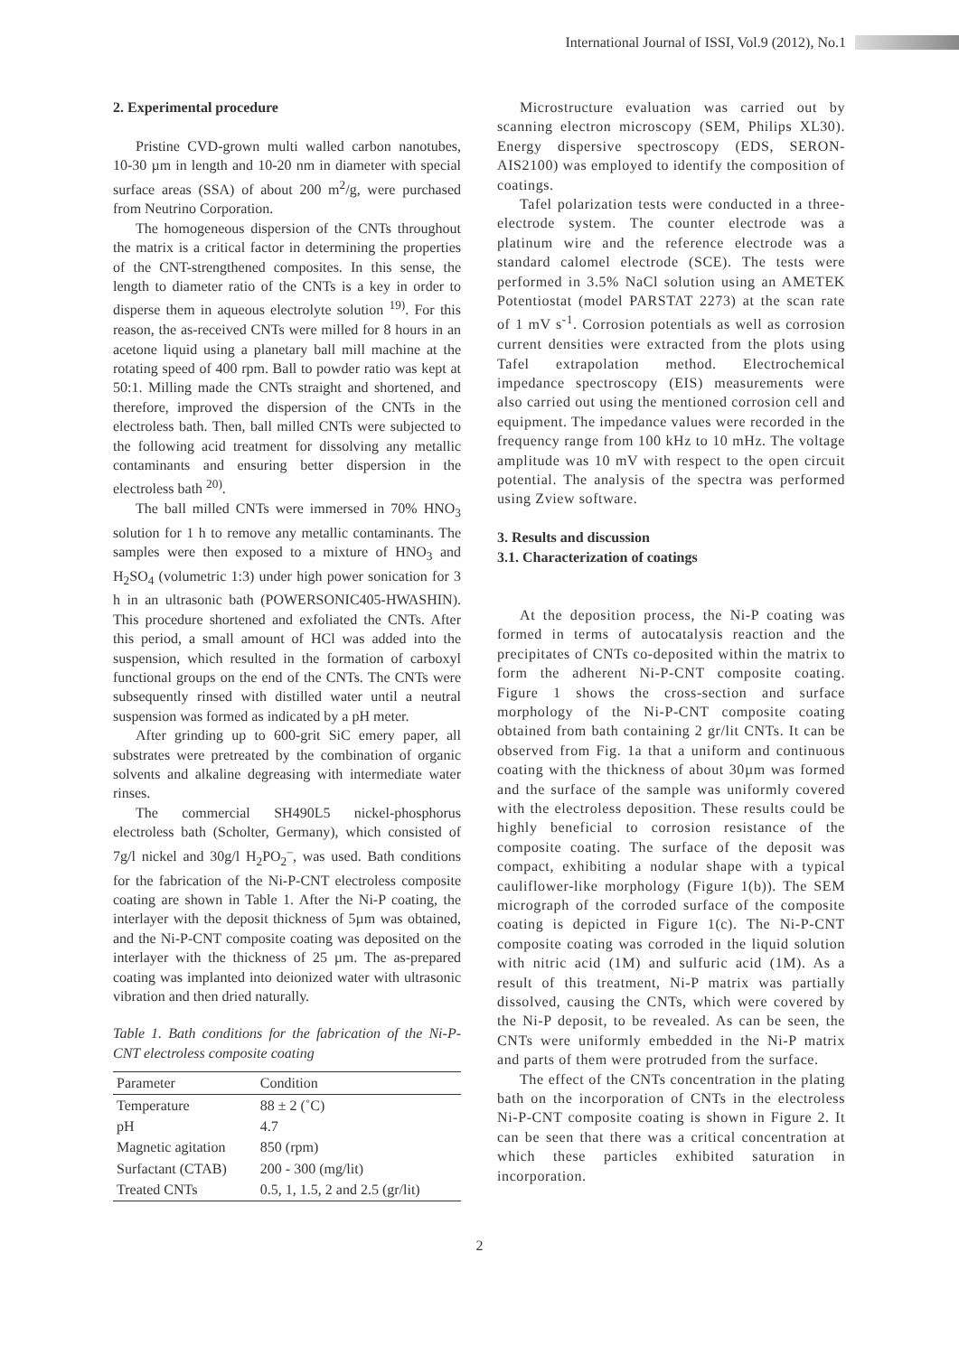International Journal of ISSI, Vol.9 (2012), No.1
2. Experimental procedure
Pristine CVD-grown multi walled carbon nanotubes, 10-30 µm in length and 10-20 nm in diameter with special surface areas (SSA) of about 200 m<sup>2</sup>/g, were purchased from Neutrino Corporation.
The homogeneous dispersion of the CNTs throughout the matrix is a critical factor in determining the properties of the CNT-strengthened composites. In this sense, the length to diameter ratio of the CNTs is a key in order to disperse them in aqueous electrolyte solution <sup>19)</sup>. For this reason, the as-received CNTs were milled for 8 hours in an acetone liquid using a planetary ball mill machine at the rotating speed of 400 rpm. Ball to powder ratio was kept at 50:1. Milling made the CNTs straight and shortened, and therefore, improved the dispersion of the CNTs in the electroless bath. Then, ball milled CNTs were subjected to the following acid treatment for dissolving any metallic contaminants and ensuring better dispersion in the electroless bath <sup>20)</sup>.
The ball milled CNTs were immersed in 70% HNO<sub>3</sub> solution for 1 h to remove any metallic contaminants. The samples were then exposed to a mixture of HNO<sub>3</sub> and H<sub>2</sub>SO<sub>4</sub> (volumetric 1:3) under high power sonication for 3 h in an ultrasonic bath (POWERSONIC405-HWASHIN). This procedure shortened and exfoliated the CNTs. After this period, a small amount of HCl was added into the suspension, which resulted in the formation of carboxyl functional groups on the end of the CNTs. The CNTs were subsequently rinsed with distilled water until a neutral suspension was formed as indicated by a pH meter.
After grinding up to 600-grit SiC emery paper, all substrates were pretreated by the combination of organic solvents and alkaline degreasing with intermediate water rinses.
The commercial SH490L5 nickel-phosphorus electroless bath (Scholter, Germany), which consisted of 7g/l nickel and 30g/l H<sub>2</sub>PO<sub>2</sub><sup>–</sup>, was used. Bath conditions for the fabrication of the Ni-P-CNT electroless composite coating are shown in Table 1. After the Ni-P coating, the interlayer with the deposit thickness of 5µm was obtained, and the Ni-P-CNT composite coating was deposited on the interlayer with the thickness of 25 µm. The as-prepared coating was implanted into deionized water with ultrasonic vibration and then dried naturally.
Table 1. Bath conditions for the fabrication of the Ni-P-CNT electroless composite coating
| Parameter | Condition |
| --- | --- |
| Temperature | 88 ± 2 (˚C) |
| pH | 4.7 |
| Magnetic agitation | 850 (rpm) |
| Surfactant (CTAB) | 200 - 300 (mg/lit) |
| Treated CNTs | 0.5, 1, 1.5, 2 and 2.5 (gr/lit) |
Microstructure evaluation was carried out by scanning electron microscopy (SEM, Philips XL30). Energy dispersive spectroscopy (EDS, SERON-AIS2100) was employed to identify the composition of coatings.
Tafel polarization tests were conducted in a three-electrode system. The counter electrode was a platinum wire and the reference electrode was a standard calomel electrode (SCE). The tests were performed in 3.5% NaCl solution using an AMETEK Potentiostat (model PARSTAT 2273) at the scan rate of 1 mV s<sup>-1</sup>. Corrosion potentials as well as corrosion current densities were extracted from the plots using Tafel extrapolation method. Electrochemical impedance spectroscopy (EIS) measurements were also carried out using the mentioned corrosion cell and equipment. The impedance values were recorded in the frequency range from 100 kHz to 10 mHz. The voltage amplitude was 10 mV with respect to the open circuit potential. The analysis of the spectra was performed using Zview software.
3. Results and discussion
3.1. Characterization of coatings
At the deposition process, the Ni-P coating was formed in terms of autocatalysis reaction and the precipitates of CNTs co-deposited within the matrix to form the adherent Ni-P-CNT composite coating. Figure 1 shows the cross-section and surface morphology of the Ni-P-CNT composite coating obtained from bath containing 2 gr/lit CNTs. It can be observed from Fig. 1a that a uniform and continuous coating with the thickness of about 30µm was formed and the surface of the sample was uniformly covered with the electroless deposition. These results could be highly beneficial to corrosion resistance of the composite coating. The surface of the deposit was compact, exhibiting a nodular shape with a typical cauliflower-like morphology (Figure 1(b)). The SEM micrograph of the corroded surface of the composite coating is depicted in Figure 1(c). The Ni-P-CNT composite coating was corroded in the liquid solution with nitric acid (1M) and sulfuric acid (1M). As a result of this treatment, Ni-P matrix was partially dissolved, causing the CNTs, which were covered by the Ni-P deposit, to be revealed. As can be seen, the CNTs were uniformly embedded in the Ni-P matrix and parts of them were protruded from the surface.
The effect of the CNTs concentration in the plating bath on the incorporation of CNTs in the electroless Ni-P-CNT composite coating is shown in Figure 2. It can be seen that there was a critical concentration at which these particles exhibited saturation in incorporation.
2